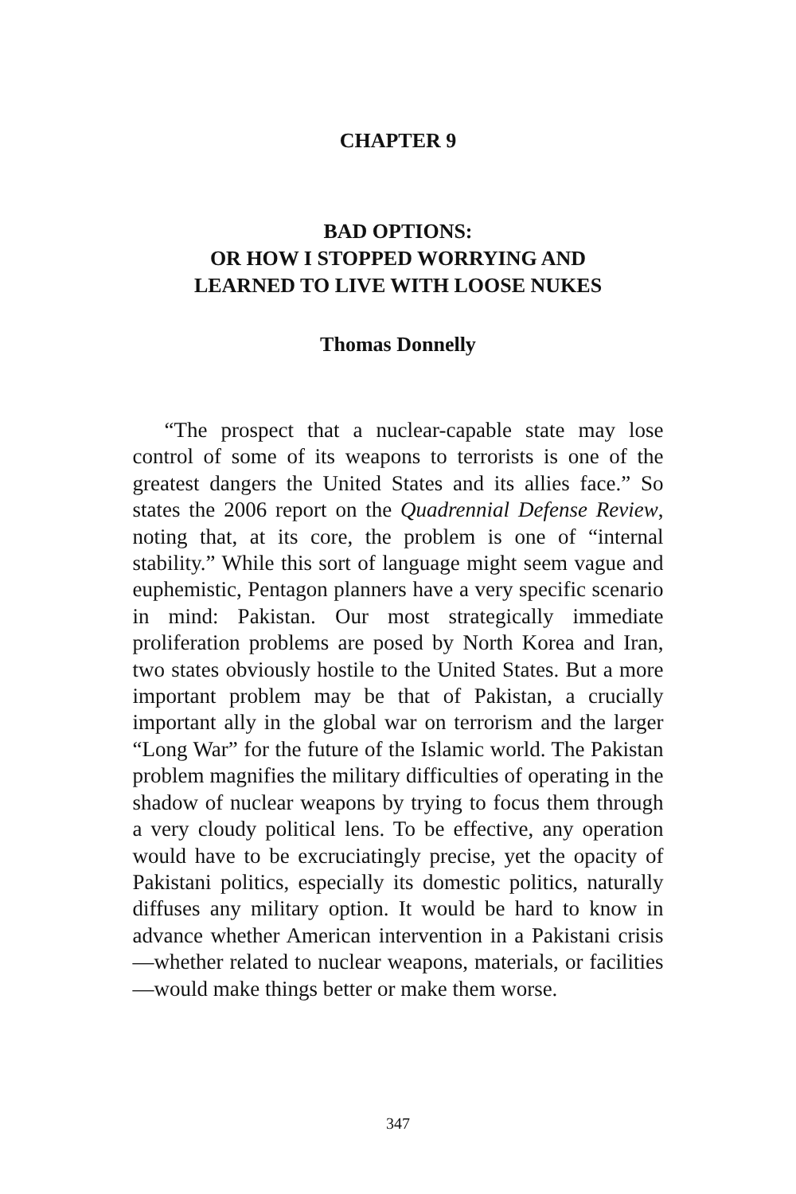CHAPTER 9
BAD OPTIONS:
OR HOW I STOPPED WORRYING AND
LEARNED TO LIVE WITH LOOSE NUKES
Thomas Donnelly
“The prospect that a nuclear-capable state may lose control of some of its weapons to terrorists is one of the greatest dangers the United States and its allies face.” So states the 2006 report on the Quadrennial Defense Review, noting that, at its core, the problem is one of “internal stability.” While this sort of language might seem vague and euphemistic, Pentagon planners have a very specific scenario in mind: Pakistan. Our most strategically immediate proliferation problems are posed by North Korea and Iran, two states obviously hostile to the United States. But a more important problem may be that of Pakistan, a crucially important ally in the global war on terrorism and the larger “Long War” for the future of the Islamic world. The Pakistan problem magnifies the military difficulties of operating in the shadow of nuclear weapons by trying to focus them through a very cloudy political lens. To be effective, any operation would have to be excruciatingly precise, yet the opacity of Pakistani politics, especially its domestic politics, naturally diffuses any military option. It would be hard to know in advance whether American intervention in a Pakistani crisis—whether related to nuclear weapons, materials, or facilities—would make things better or make them worse.
347